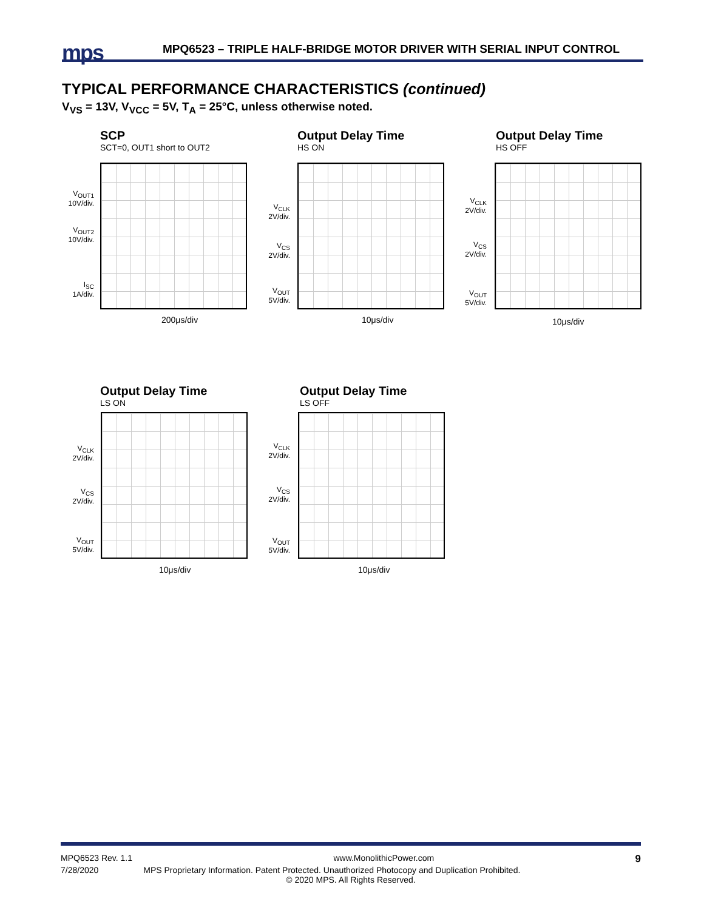mps
MPQ6523 – TRIPLE HALF-BRIDGE MOTOR DRIVER WITH SERIAL INPUT CONTROL
TYPICAL PERFORMANCE CHARACTERISTICS (continued)
V<sub>VS</sub> = 13V, V<sub>VCC</sub> = 5V, T<sub>A</sub> = 25°C, unless otherwise noted.
SCP
SCT=0, OUT1 short to OUT2
V<sub>OUT1</sub>
10V/div.
V<sub>OUT2</sub>
10V/div.
I<sub>SC</sub>
1A/div.
200μs/div
Output Delay Time
HS ON
V<sub>CLK</sub>
2V/div.
V<sub>CS</sub>
2V/div.
V<sub>OUT</sub>
5V/div.
10μs/div
Output Delay Time
HS OFF
V<sub>CLK</sub>
2V/div.
V<sub>CS</sub>
2V/div.
V<sub>OUT</sub>
5V/div.
10μs/div
Output Delay Time
LS ON
V<sub>CLK</sub>
2V/div.
V<sub>CS</sub>
2V/div.
V<sub>OUT</sub>
5V/div.
10μs/div
Output Delay Time
LS OFF
V<sub>CLK</sub>
2V/div.
V<sub>CS</sub>
2V/div.
V<sub>OUT</sub>
5V/div.
10μs/div
MPQ6523 Rev. 1.1 www.MonolithicPower.com 9
7/28/2020 MPS Proprietary Information. Patent Protected. Unauthorized Photocopy and Duplication Prohibited.
© 2020 MPS. All Rights Reserved.